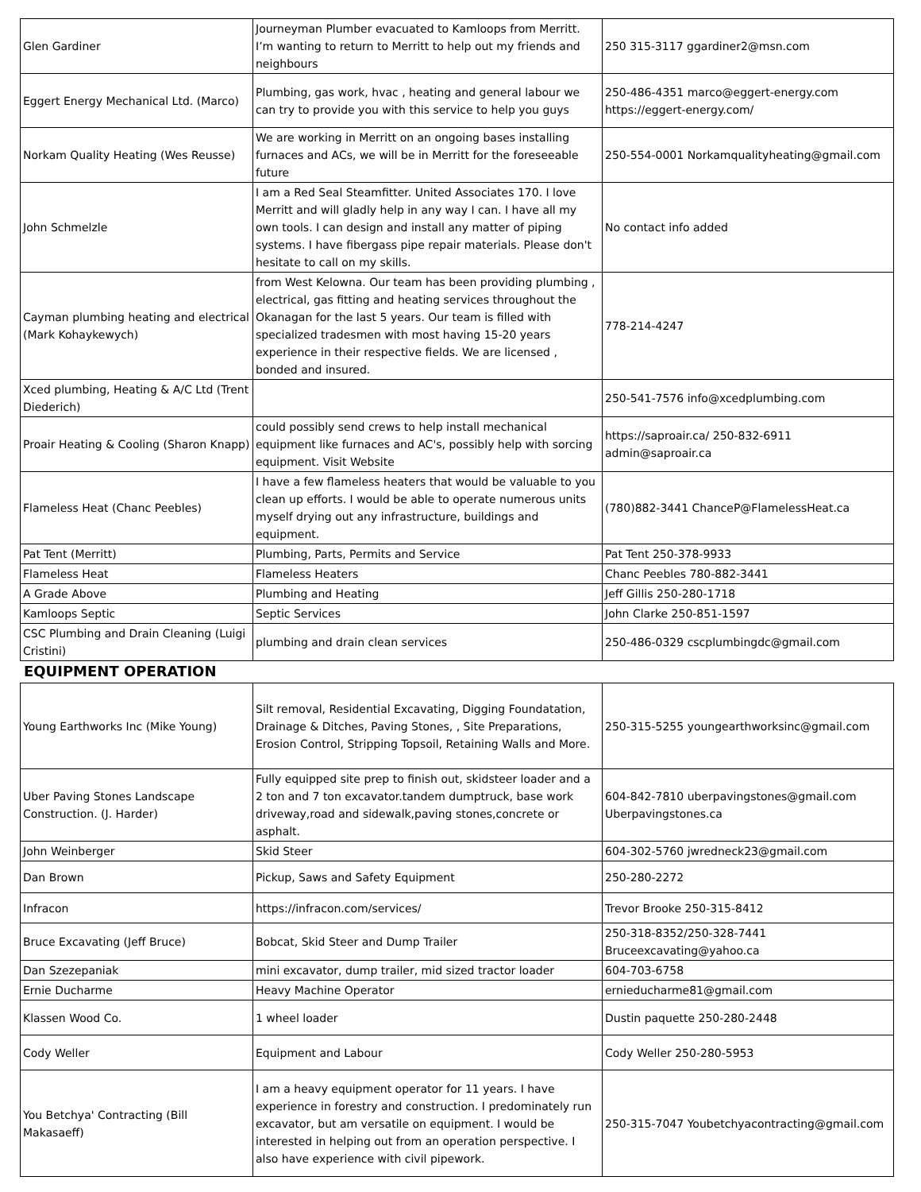| Glen Gardiner | Journeyman Plumber evacuated to Kamloops from Merritt. I’m wanting to return to Merritt to help out my friends and neighbours | 250 315-3117 ggardiner2@msn.com |
| Eggert Energy Mechanical Ltd. (Marco) | Plumbing, gas work, hvac , heating and general labour we can try to provide you with this service to help you guys | 250-486-4351 marco@eggert-energy.com https://eggert-energy.com/ |
| Norkam Quality Heating (Wes Reusse) | We are working in Merritt on an ongoing bases installing furnaces and ACs, we will be in Merritt for the foreseeable future | 250-554-0001 Norkamqualityheating@gmail.com |
| John Schmelzle | I am a Red Seal Steamfitter. United Associates 170. I love Merritt and will gladly help in any way I can. I have all my own tools. I can design and install any matter of piping systems. I have fibergass pipe repair materials. Please don't hesitate to call on my skills. | No contact info added |
| Cayman plumbing heating and electrical (Mark Kohaykewych) | from West Kelowna. Our team has been providing plumbing , electrical, gas fitting and heating services throughout the Okanagan for the last 5 years. Our team is filled with specialized tradesmen with most having 15-20 years experience in their respective fields. We are licensed , bonded and insured. | 778-214-4247 |
| Xced plumbing, Heating & A/C Ltd (Trent Diederich) | | 250-541-7576 info@xcedplumbing.com |
| Proair Heating & Cooling (Sharon Knapp) | could possibly send crews to help install mechanical equipment like furnaces and AC's, possibly help with sorcing equipment. Visit Website | https://saproair.ca/ 250-832-6911 admin@saproair.ca |
| Flameless Heat (Chanc Peebles) | I have a few flameless heaters that would be valuable to you clean up efforts. I would be able to operate numerous units myself drying out any infrastructure, buildings and equipment. | (780)882-3441 ChanceP@FlamelessHeat.ca |
| Pat Tent (Merritt) | Plumbing, Parts, Permits and Service | Pat Tent 250-378-9933 |
| Flameless Heat | Flameless Heaters | Chanc Peebles 780-882-3441 |
| A Grade Above | Plumbing and Heating | Jeff Gillis 250-280-1718 |
| Kamloops Septic | Septic Services | John Clarke 250-851-1597 |
| CSC Plumbing and Drain Cleaning (Luigi Cristini) | plumbing and drain clean services | 250-486-0329 cscplumbingdc@gmail.com |
EQUIPMENT OPERATION
| Young Earthworks Inc (Mike Young) | Silt removal, Residential Excavating, Digging Foundatation, Drainage & Ditches, Paving Stones, , Site Preparations, Erosion Control, Stripping Topsoil, Retaining Walls and More. | 250-315-5255 youngearthworksinc@gmail.com |
| Uber Paving Stones Landscape Construction. (J. Harder) | Fully equipped site prep to finish out, skidsteer loader and a 2 ton and 7 ton excavator.tandem dumptruck, base work driveway,road and sidewalk,paving stones,concrete or asphalt. | 604-842-7810 uberpavingstones@gmail.com Uberpavingstones.ca |
| John Weinberger | Skid Steer | 604-302-5760 jwredneck23@gmail.com |
| Dan Brown | Pickup, Saws and Safety Equipment | 250-280-2272 |
| Infracon | https://infracon.com/services/ | Trevor Brooke 250-315-8412 |
| Bruce Excavating (Jeff Bruce) | Bobcat, Skid Steer and Dump Trailer | 250-318-8352/250-328-7441 Bruceexcavating@yahoo.ca |
| Dan Szezepaniak | mini excavator, dump trailer, mid sized tractor loader | 604-703-6758 |
| Ernie Ducharme | Heavy Machine Operator | ernieducharme81@gmail.com |
| Klassen Wood Co. | 1 wheel loader | Dustin paquette 250-280-2448 |
| Cody Weller | Equipment and Labour | Cody Weller 250-280-5953 |
| You Betchya' Contracting (Bill Makasaeff) | I am a heavy equipment operator for 11 years. I have experience in forestry and construction. I predominately run excavator, but am versatile on equipment. I would be interested in helping out from an operation perspective. I also have experience with civil pipework. | 250-315-7047 Youbetchyacontracting@gmail.com |